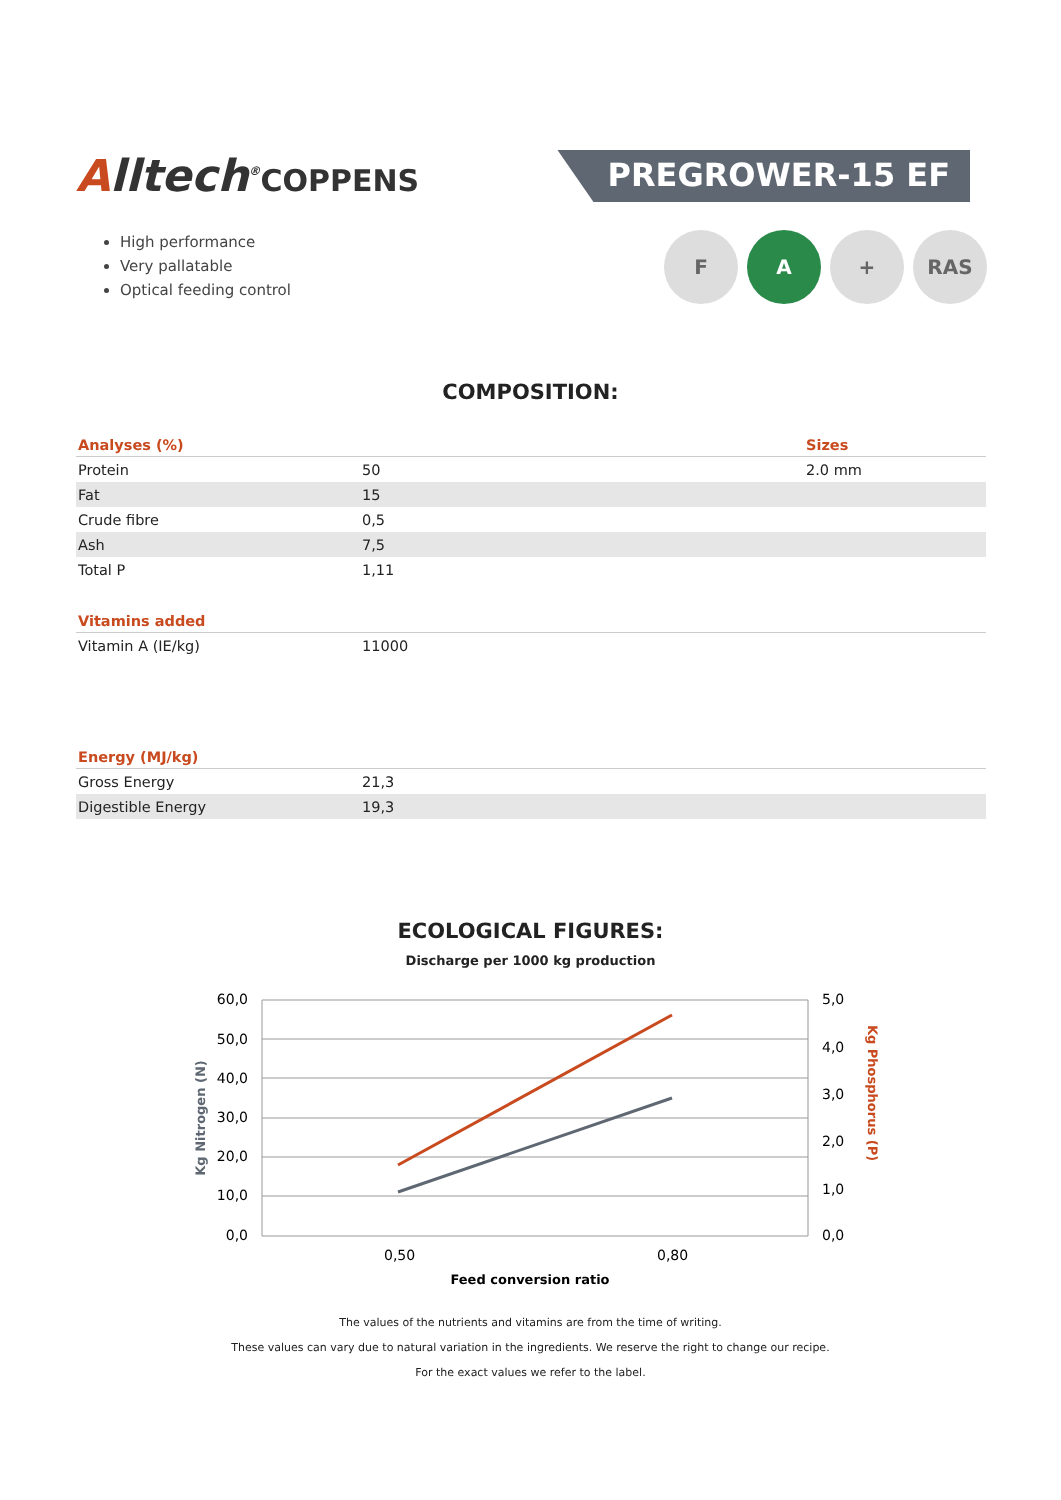Alltech<sup>®</sup>COPPENS
PREGROWER-15 EF
High performance
Very pallatable
Optical feeding control
F A + RAS
COMPOSITION:
| Analyses (%) | | Sizes |
| --- | --- | --- |
| Protein | 50 | 2.0 mm |
| Fat | 15 | |
| Crude fibre | 0,5 | |
| Ash | 7,5 | |
| Total P | 1,11 | |
| Vitamins added | |
| --- | --- |
| Vitamin A (IE/kg) | 11000 |
| Energy (MJ/kg) | |
| --- | --- |
| Gross Energy | 21,3 |
| Digestible Energy | 19,3 |
ECOLOGICAL FIGURES:
Discharge per 1000 kg production
60,0
50,0
40,0
30,0
20,0
10,0
0,0
5,0
4,0
3,0
2,0
1,0
0,0
0,50
0,80
Feed conversion ratio
Kg Nitrogen (N)
Kg Phosphorus (P)
The values of the nutrients and vitamins are from the time of writing.
These values can vary due to natural variation in the ingredients. We reserve the right to change our recipe.
For the exact values we refer to the label.